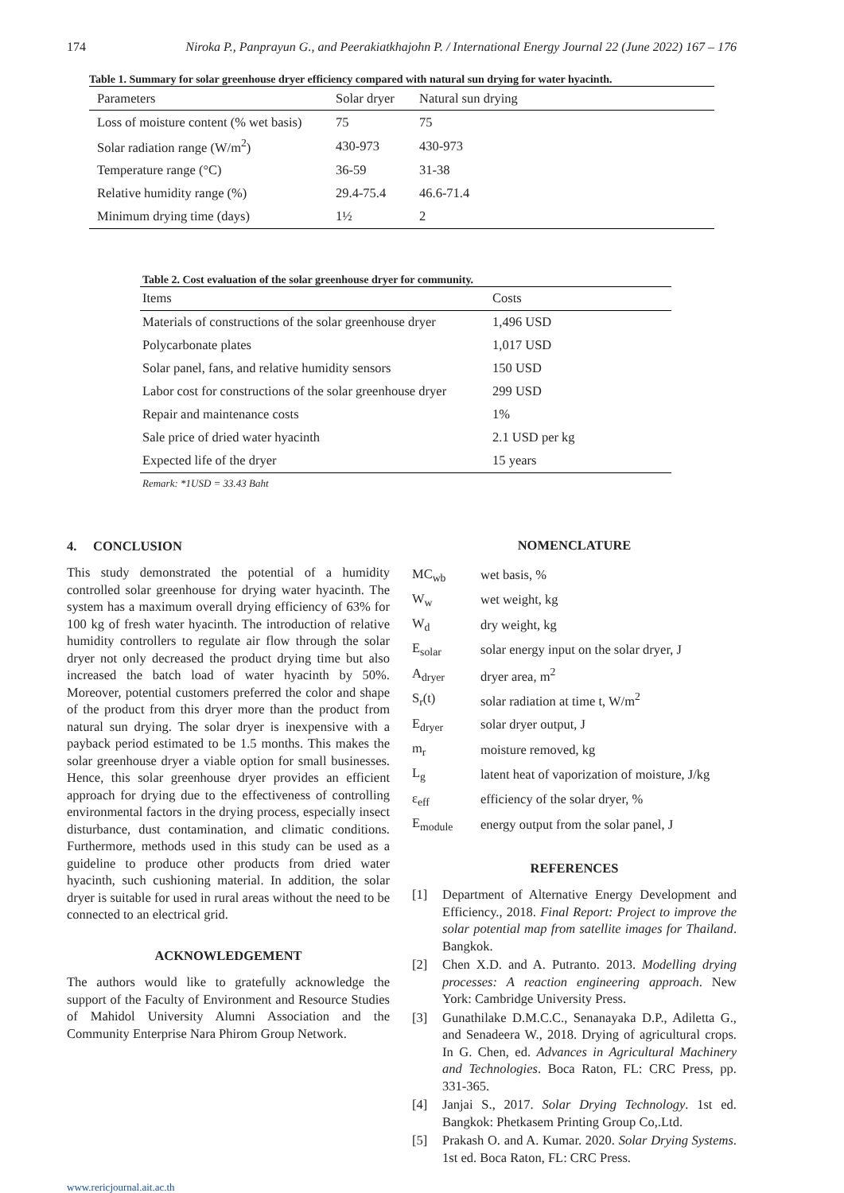174 Niroka P., Panprayun G., and Peerakiatkhajohn P. / International Energy Journal 22 (June 2022) 167 – 176
Table 1. Summary for solar greenhouse dryer efficiency compared with natural sun drying for water hyacinth.
| Parameters | Solar dryer | Natural sun drying |
| --- | --- | --- |
| Loss of moisture content (% wet basis) | 75 | 75 |
| Solar radiation range (W/m<sup>2</sup>) | 430-973 | 430-973 |
| Temperature range (°C) | 36-59 | 31-38 |
| Relative humidity range (%) | 29.4-75.4 | 46.6-71.4 |
| Minimum drying time (days) | 1½ | 2 |
Table 2. Cost evaluation of the solar greenhouse dryer for community.
| Items | Costs |
| --- | --- |
| Materials of constructions of the solar greenhouse dryer | 1,496 USD |
| Polycarbonate plates | 1,017 USD |
| Solar panel, fans, and relative humidity sensors | 150 USD |
| Labor cost for constructions of the solar greenhouse dryer | 299 USD |
| Repair and maintenance costs | 1% |
| Sale price of dried water hyacinth | 2.1 USD per kg |
| Expected life of the dryer | 15 years |
Remark: *1USD = 33.43 Baht
4. CONCLUSION
This study demonstrated the potential of a humidity controlled solar greenhouse for drying water hyacinth. The system has a maximum overall drying efficiency of 63% for 100 kg of fresh water hyacinth. The introduction of relative humidity controllers to regulate air flow through the solar dryer not only decreased the product drying time but also increased the batch load of water hyacinth by 50%. Moreover, potential customers preferred the color and shape of the product from this dryer more than the product from natural sun drying. The solar dryer is inexpensive with a payback period estimated to be 1.5 months. This makes the solar greenhouse dryer a viable option for small businesses. Hence, this solar greenhouse dryer provides an efficient approach for drying due to the effectiveness of controlling environmental factors in the drying process, especially insect disturbance, dust contamination, and climatic conditions. Furthermore, methods used in this study can be used as a guideline to produce other products from dried water hyacinth, such cushioning material. In addition, the solar dryer is suitable for used in rural areas without the need to be connected to an electrical grid.
ACKNOWLEDGEMENT
The authors would like to gratefully acknowledge the support of the Faculty of Environment and Resource Studies of Mahidol University Alumni Association and the Community Enterprise Nara Phirom Group Network.
NOMENCLATURE
| MC<sub>wb</sub> | wet basis, % |
| W<sub>w</sub> | wet weight, kg |
| W<sub>d</sub> | dry weight, kg |
| E<sub>solar</sub> | solar energy input on the solar dryer, J |
| A<sub>dryer</sub> | dryer area, m<sup>2</sup> |
| S<sub>r</sub>(t) | solar radiation at time t, W/m<sup>2</sup> |
| E<sub>dryer</sub> | solar dryer output, J |
| m<sub>r</sub> | moisture removed, kg |
| L<sub>g</sub> | latent heat of vaporization of moisture, J/kg |
| ε<sub>eff</sub> | efficiency of the solar dryer, % |
| E<sub>module</sub> | energy output from the solar panel, J |
REFERENCES
[1] Department of Alternative Energy Development and Efficiency., 2018. Final Report: Project to improve the solar potential map from satellite images for Thailand. Bangkok.
[2] Chen X.D. and A. Putranto. 2013. Modelling drying processes: A reaction engineering approach. New York: Cambridge University Press.
[3] Gunathilake D.M.C.C., Senanayaka D.P., Adiletta G., and Senadeera W., 2018. Drying of agricultural crops. In G. Chen, ed. Advances in Agricultural Machinery and Technologies. Boca Raton, FL: CRC Press, pp. 331-365.
[4] Janjai S., 2017. Solar Drying Technology. 1st ed. Bangkok: Phetkasem Printing Group Co,.Ltd.
[5] Prakash O. and A. Kumar. 2020. Solar Drying Systems. 1st ed. Boca Raton, FL: CRC Press.
www.rericjournal.ait.ac.th